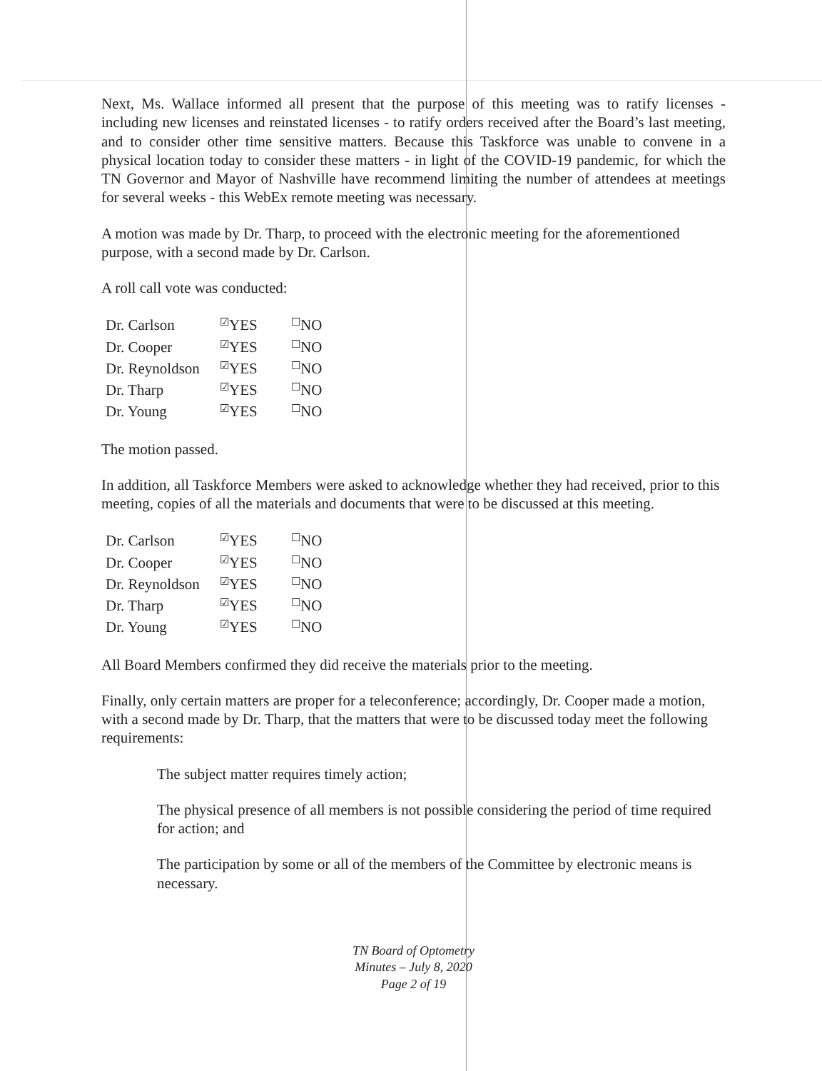Next, Ms. Wallace informed all present that the purpose of this meeting was to ratify licenses - including new licenses and reinstated licenses - to ratify orders received after the Board’s last meeting, and to consider other time sensitive matters. Because this Taskforce was unable to convene in a physical location today to consider these matters - in light of the COVID-19 pandemic, for which the TN Governor and Mayor of Nashville have recommend limiting the number of attendees at meetings for several weeks - this WebEx remote meeting was necessary.
A motion was made by Dr. Tharp, to proceed with the electronic meeting for the aforementioned purpose, with a second made by Dr. Carlson.
A roll call vote was conducted:
| Dr. Carlson | ☑ YES | ☐ NO |
| Dr. Cooper | ☑ YES | ☐ NO |
| Dr. Reynoldson | ☑ YES | ☐ NO |
| Dr. Tharp | ☑ YES | ☐ NO |
| Dr. Young | ☑ YES | ☐ NO |
The motion passed.
In addition, all Taskforce Members were asked to acknowledge whether they had received, prior to this meeting, copies of all the materials and documents that were to be discussed at this meeting.
| Dr. Carlson | ☑ YES | ☐ NO |
| Dr. Cooper | ☑ YES | ☐ NO |
| Dr. Reynoldson | ☑ YES | ☐ NO |
| Dr. Tharp | ☑ YES | ☐ NO |
| Dr. Young | ☑ YES | ☐ NO |
All Board Members confirmed they did receive the materials prior to the meeting.
Finally, only certain matters are proper for a teleconference; accordingly, Dr. Cooper made a motion, with a second made by Dr. Tharp, that the matters that were to be discussed today meet the following requirements:
The subject matter requires timely action;
The physical presence of all members is not possible considering the period of time required for action; and
The participation by some or all of the members of the Committee by electronic means is necessary.
TN Board of Optometry
Minutes – July 8, 2020
Page 2 of 19